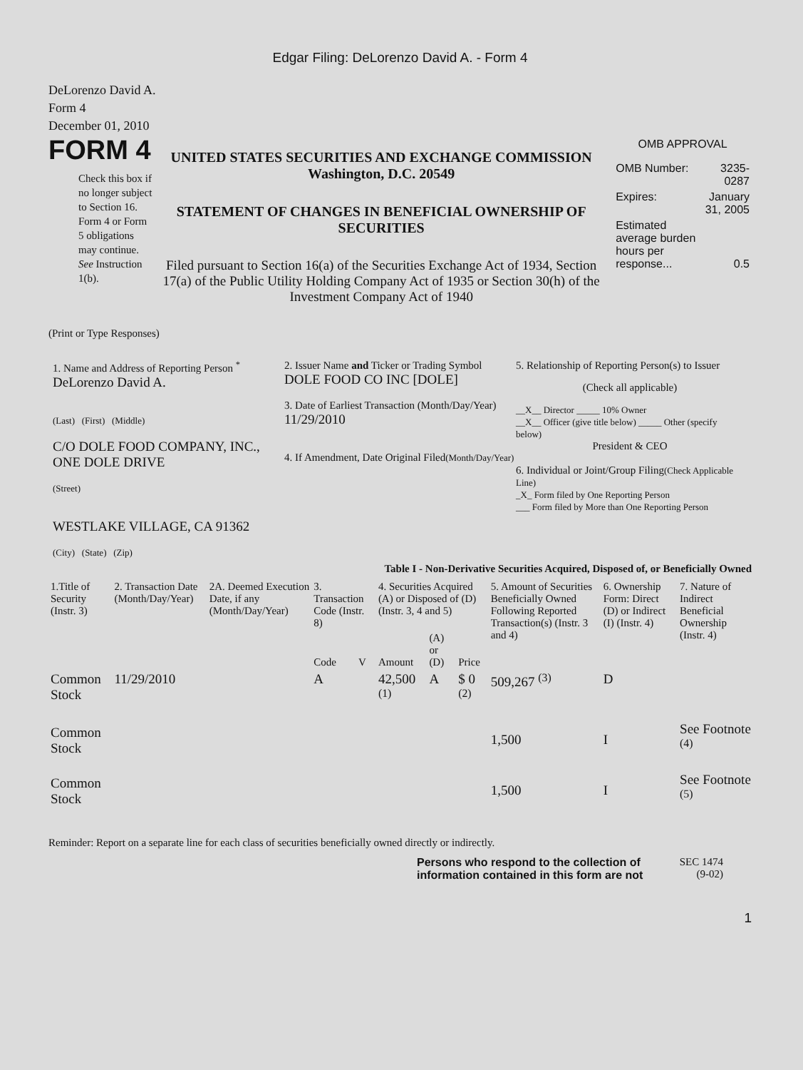Edgar Filing: DeLorenzo David A. - Form 4
DeLorenzo David A.
Form 4
December 01, 2010
FORM 4
Check this box if no longer subject to Section 16. Form 4 or Form 5 obligations may continue. See Instruction 1(b).
UNITED STATES SECURITIES AND EXCHANGE COMMISSION
Washington, D.C. 20549
STATEMENT OF CHANGES IN BENEFICIAL OWNERSHIP OF SECURITIES
Filed pursuant to Section 16(a) of the Securities Exchange Act of 1934, Section 17(a) of the Public Utility Holding Company Act of 1935 or Section 30(h) of the Investment Company Act of 1940
OMB APPROVAL
| OMB Number: | 3235-0287 |
| Expires: | January 31, 2005 |
| Estimated average burden hours per response... | 0.5 |
(Print or Type Responses)
1. Name and Address of Reporting Person <sup>*</sup>
DeLorenzo David A.
(Last) (First) (Middle)
C/O DOLE FOOD COMPANY, INC., ONE DOLE DRIVE
(Street)
WESTLAKE VILLAGE, CA 91362
(City) (State) (Zip)
2. Issuer Name and Ticker or Trading Symbol
DOLE FOOD CO INC [DOLE]
3. Date of Earliest Transaction (Month/Day/Year)
11/29/2010
4. If Amendment, Date Original Filed(Month/Day/Year)
5. Relationship of Reporting Person(s) to Issuer
(Check all applicable)
__X__ Director _____ 10% Owner
__X__ Officer (give title below) _____ Other (specify below)
President & CEO
6. Individual or Joint/Group Filing(Check Applicable Line)
_X_ Form filed by One Reporting Person
___ Form filed by More than One Reporting Person
Table I - Non-Derivative Securities Acquired, Disposed of, or Beneficially Owned
| 1.Title of Security (Instr. 3) | 2. Transaction Date (Month/Day/Year) | 2A. Deemed Execution Date, if any (Month/Day/Year) | 3. Transaction Code (Instr. 8) | | 4. Securities Acquired (A) or Disposed of (D) (Instr. 3, 4 and 5) | | | 5. Amount of Securities Beneficially Owned Following Reported Transaction(s) (Instr. 3 and 4) | 6. Ownership Form: Direct (D) or Indirect (I) (Instr. 4) | 7. Nature of Indirect Beneficial Ownership (Instr. 4) |
| --- | --- | --- | --- | --- | --- | --- | --- | --- | --- | --- |
| | | | Code | V | Amount | (A) or (D) | Price | | | |
| Common Stock | 11/29/2010 | | A | | 42,500 <sup>(1)</sup> | A | $ 0 <sup>(2)</sup> | 509,267 <sup>(3)</sup> | D | |
| Common Stock | | | | | | | | 1,500 | I | See Footnote <sup>(4)</sup> |
| Common Stock | | | | | | | | 1,500 | I | See Footnote <sup>(5)</sup> |
Reminder: Report on a separate line for each class of securities beneficially owned directly or indirectly.
Persons who respond to the collection of information contained in this form are not
SEC 1474
(9-02)
1